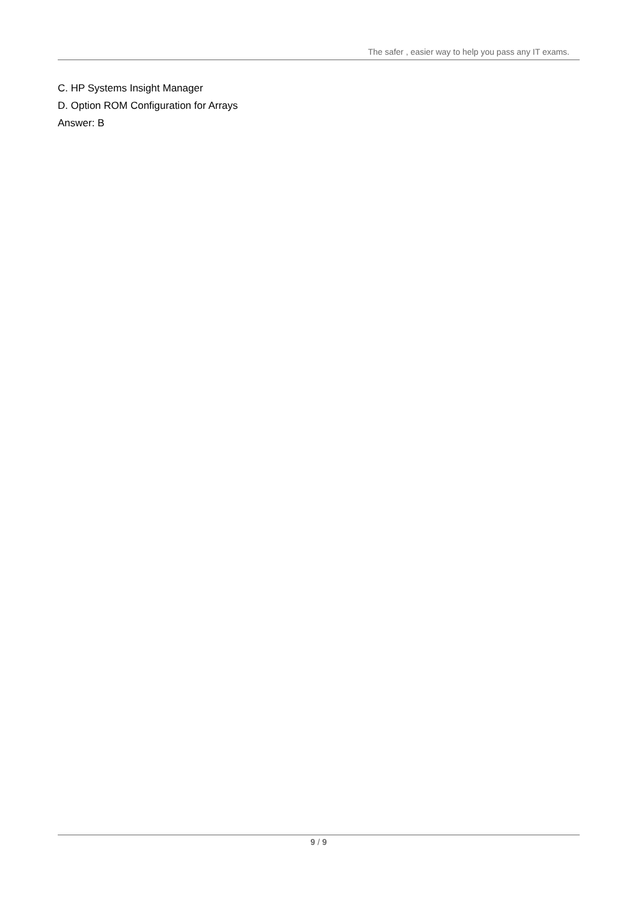The safer , easier way to help you pass any IT exams.
C. HP Systems Insight Manager
D. Option ROM Configuration for Arrays
Answer: B
9 / 9